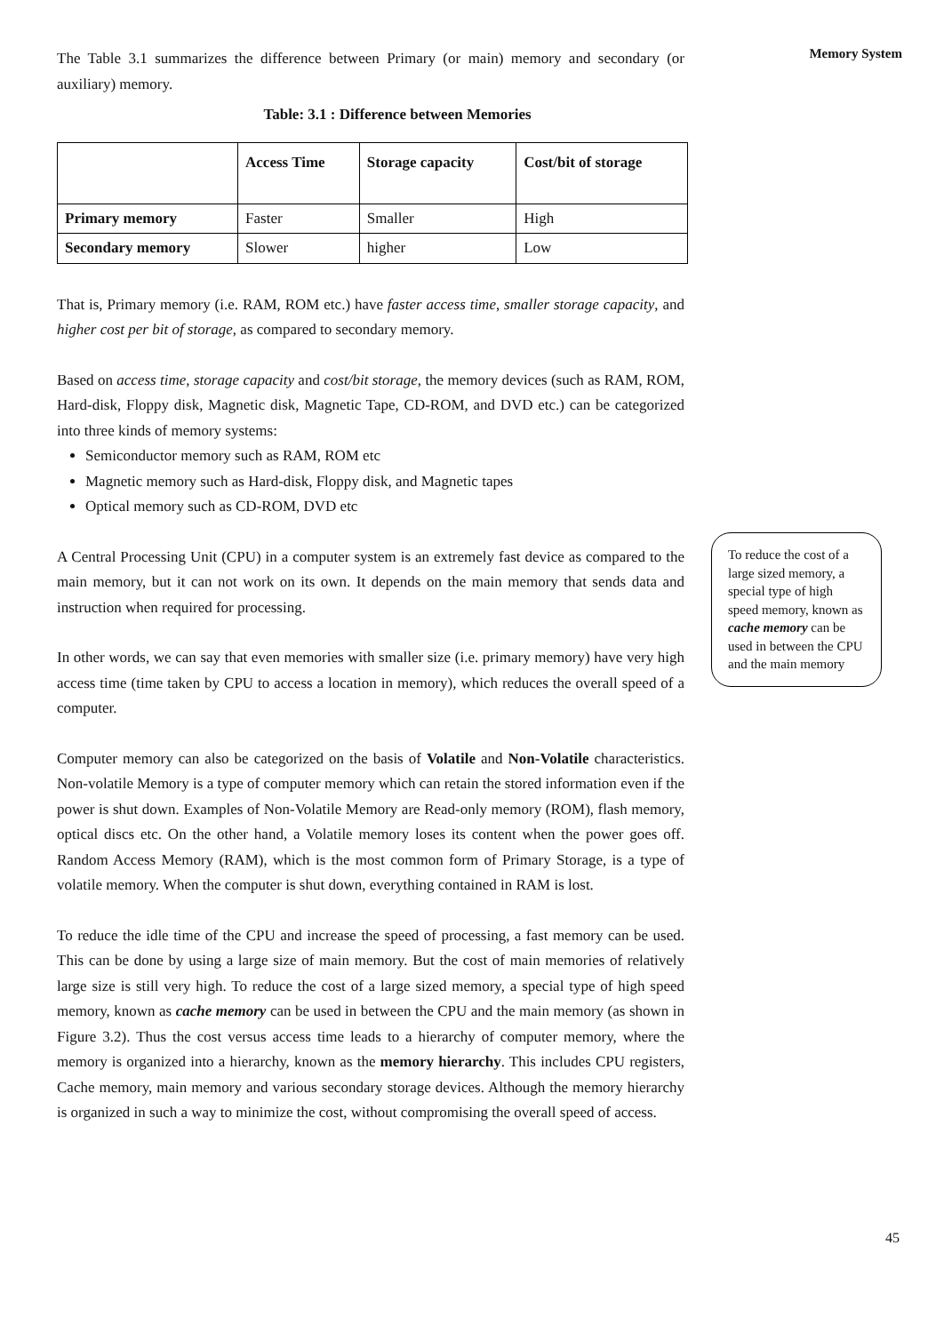The Table 3.1 summarizes the difference between Primary (or main) memory and secondary (or auxiliary) memory.
Table: 3.1 : Difference between Memories
| | Access Time | Storage capacity | Cost/bit of storage |
| --- | --- | --- | --- |
| Primary memory | Faster | Smaller | High |
| Secondary memory | Slower | higher | Low |
That is, Primary memory (i.e. RAM, ROM etc.) have faster access time, smaller storage capacity, and higher cost per bit of storage, as compared to secondary memory.
Based on access time, storage capacity and cost/bit storage, the memory devices (such as RAM, ROM, Hard-disk, Floppy disk, Magnetic disk, Magnetic Tape, CD-ROM, and DVD etc.) can be categorized into three kinds of memory systems:
Semiconductor memory such as RAM, ROM etc
Magnetic memory such as Hard-disk, Floppy disk, and Magnetic tapes
Optical memory such as CD-ROM, DVD etc
A Central Processing Unit (CPU) in a computer system is an extremely fast device as compared to the main memory, but it can not work on its own. It depends on the main memory that sends data and instruction when required for processing.
In other words, we can say that even memories with smaller size (i.e. primary memory) have very high access time (time taken by CPU to access a location in memory), which reduces the overall speed of a computer.
Computer memory can also be categorized on the basis of Volatile and Non-Volatile characteristics. Non-volatile Memory is a type of computer memory which can retain the stored information even if the power is shut down. Examples of Non-Volatile Memory are Read-only memory (ROM), flash memory, optical discs etc. On the other hand, a Volatile memory loses its content when the power goes off. Random Access Memory (RAM), which is the most common form of Primary Storage, is a type of volatile memory. When the computer is shut down, everything contained in RAM is lost.
To reduce the idle time of the CPU and increase the speed of processing, a fast memory can be used. This can be done by using a large size of main memory. But the cost of main memories of relatively large size is still very high. To reduce the cost of a large sized memory, a special type of high speed memory, known as cache memory can be used in between the CPU and the main memory (as shown in Figure 3.2). Thus the cost versus access time leads to a hierarchy of computer memory, where the memory is organized into a hierarchy, known as the memory hierarchy. This includes CPU registers, Cache memory, main memory and various secondary storage devices. Although the memory hierarchy is organized in such a way to minimize the cost, without compromising the overall speed of access.
Memory System
To reduce the cost of a large sized memory, a special type of high speed memory, known as cache memory can be used in between the CPU and the main memory
45